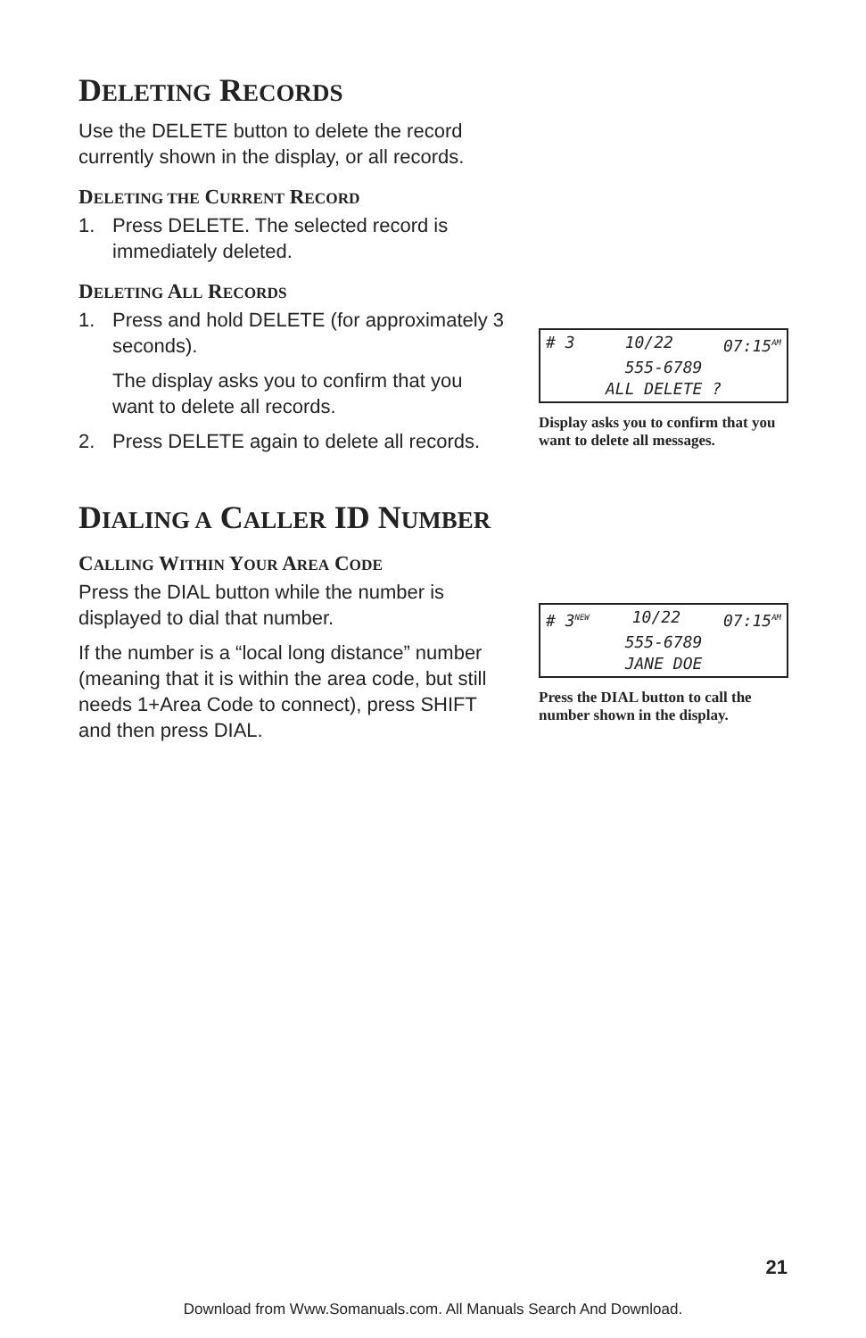DELETING RECORDS
Use the DELETE button to delete the record currently shown in the display, or all records.
DELETING THE CURRENT RECORD
1. Press DELETE. The selected record is immediately deleted.
DELETING ALL RECORDS
1. Press and hold DELETE (for approximately 3 seconds).
The display asks you to confirm that you want to delete all records.
2. Press DELETE again to delete all records.
DIALING A CALLER ID NUMBER
CALLING WITHIN YOUR AREA CODE
Press the DIAL button while the number is displayed to dial that number.
If the number is a “local long distance” number (meaning that it is within the area code, but still needs 1+Area Code to connect), press SHIFT and then press DIAL.
# 3 10/22 07:15<sup>AM</sup>
555-6789
ALL DELETE ?
Display asks you to confirm that you want to delete all messages.
# 3<sup>NEW</sup> 10/22 07:15<sup>AM</sup>
555-6789
JANE DOE
Press the DIAL button to call the number shown in the display.
21
Download from Www.Somanuals.com. All Manuals Search And Download.